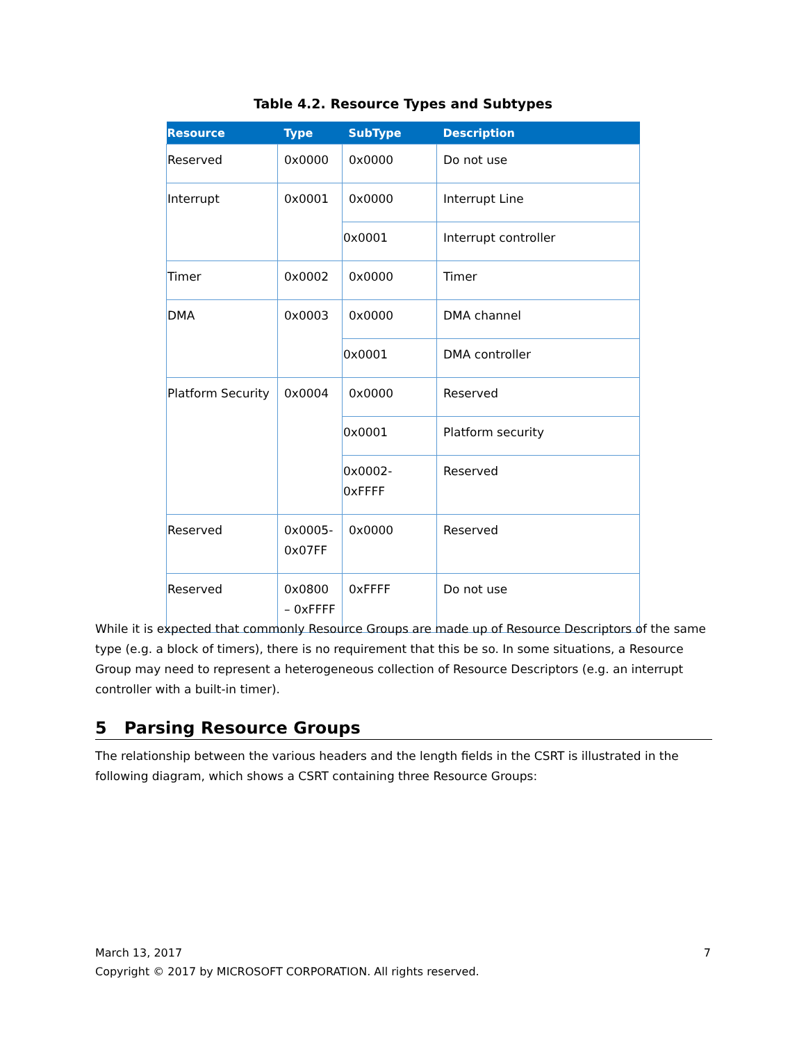Table 4.2. Resource Types and Subtypes
| Resource | Type | SubType | Description |
| --- | --- | --- | --- |
| Reserved | 0x0000 | 0x0000 | Do not use |
| Interrupt | 0x0001 | 0x0000 | Interrupt Line |
| | | 0x0001 | Interrupt controller |
| Timer | 0x0002 | 0x0000 | Timer |
| DMA | 0x0003 | 0x0000 | DMA channel |
| | | 0x0001 | DMA controller |
| Platform Security | 0x0004 | 0x0000 | Reserved |
| | | 0x0001 | Platform security |
| | | 0x0002- 0xFFFF | Reserved |
| Reserved | 0x0005- 0x07FF | 0x0000 | Reserved |
| Reserved | 0x0800 – 0xFFFF | 0xFFFF | Do not use |
While it is expected that commonly Resource Groups are made up of Resource Descriptors of the same type (e.g. a block of timers), there is no requirement that this be so. In some situations, a Resource Group may need to represent a heterogeneous collection of Resource Descriptors (e.g. an interrupt controller with a built-in timer).
5 Parsing Resource Groups
The relationship between the various headers and the length fields in the CSRT is illustrated in the following diagram, which shows a CSRT containing three Resource Groups:
March 13, 2017 7
Copyright © 2017 by MICROSOFT CORPORATION. All rights reserved.